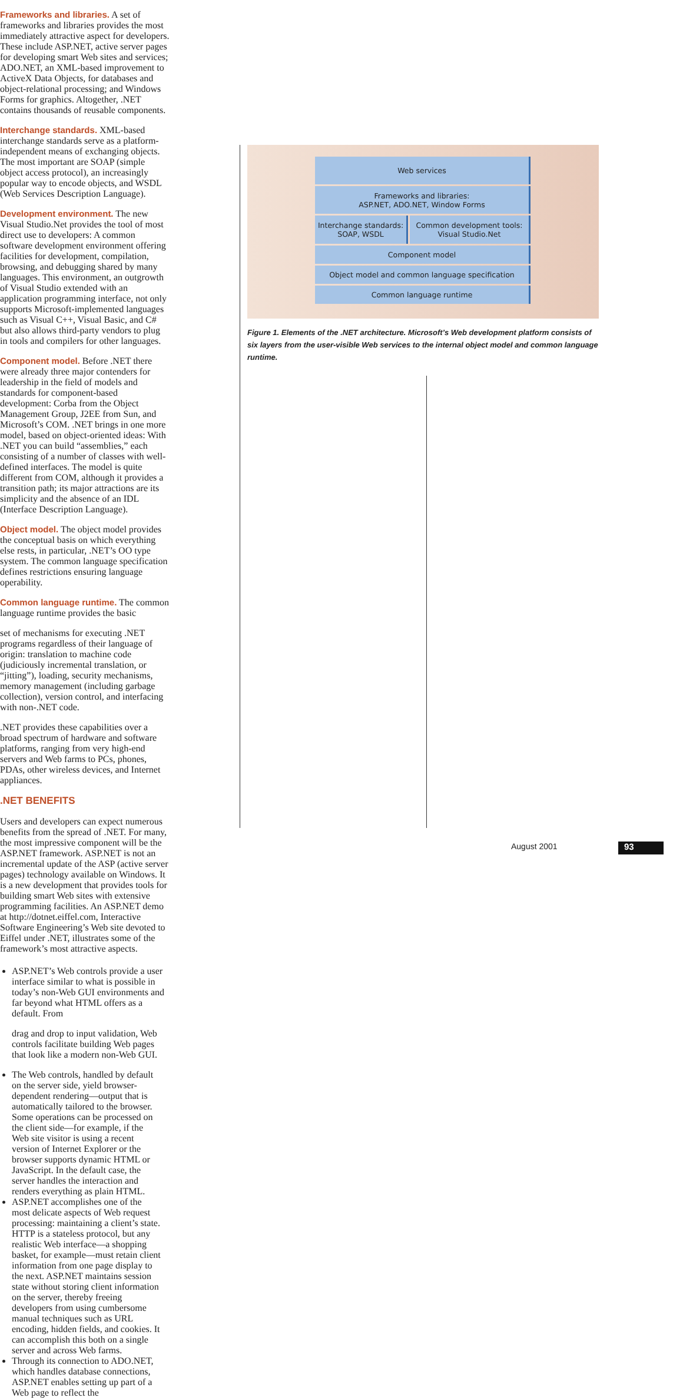Frameworks and libraries. A set of frameworks and libraries provides the most immediately attractive aspect for developers. These include ASP.NET, active server pages for developing smart Web sites and services; ADO.NET, an XML-based improvement to ActiveX Data Objects, for databases and object-relational processing; and Windows Forms for graphics. Altogether, .NET contains thousands of reusable components.
Interchange standards. XML-based interchange standards serve as a platform-independent means of exchanging objects. The most important are SOAP (simple object access protocol), an increasingly popular way to encode objects, and WSDL (Web Services Description Language).
Development environment. The new Visual Studio.Net provides the tool of most direct use to developers: A common software development environment offering facilities for development, compilation, browsing, and debugging shared by many languages. This environment, an outgrowth of Visual Studio extended with an application programming interface, not only supports Microsoft-implemented languages such as Visual C++, Visual Basic, and C# but also allows third-party vendors to plug in tools and compilers for other languages.
Component model. Before .NET there were already three major contenders for leadership in the field of models and standards for component-based development: Corba from the Object Management Group, J2EE from Sun, and Microsoft’s COM. .NET brings in one more model, based on object-oriented ideas: With .NET you can build “assemblies,” each consisting of a number of classes with well-defined interfaces. The model is quite different from COM, although it provides a transition path; its major attractions are its simplicity and the absence of an IDL (Interface Description Language).
Object model. The object model provides the conceptual basis on which everything else rests, in particular, .NET’s OO type system. The common language specification defines restrictions ensuring language operability.
Common language runtime. The common language runtime provides the basic
Web services
Frameworks and libraries:
ASP.NET, ADO.NET, Window Forms
Interchange standards:
SOAP, WSDL
Common development tools:
Visual Studio.Net
Component model
Object model and common language specification
Common language runtime
Figure 1. Elements of the .NET architecture. Microsoft’s Web development platform consists of six layers from the user-visible Web services to the internal object model and common language runtime.
set of mechanisms for executing .NET programs regardless of their language of origin: translation to machine code (judiciously incremental translation, or “jitting”), loading, security mechanisms, memory management (including garbage collection), version control, and interfacing with non-.NET code.
.NET provides these capabilities over a broad spectrum of hardware and software platforms, ranging from very high-end servers and Web farms to PCs, phones, PDAs, other wireless devices, and Internet appliances.
.NET BENEFITS
Users and developers can expect numerous benefits from the spread of .NET. For many, the most impressive component will be the ASP.NET framework. ASP.NET is not an incremental update of the ASP (active server pages) technology available on Windows. It is a new development that provides tools for building smart Web sites with extensive programming facilities. An ASP.NET demo at http://dotnet.eiffel.com, Interactive Software Engineering’s Web site devoted to Eiffel under .NET, illustrates some of the framework’s most attractive aspects.
ASP.NET’s Web controls provide a user interface similar to what is possible in today’s non-Web GUI environments and far beyond what HTML offers as a default. From
drag and drop to input validation, Web controls facilitate building Web pages that look like a modern non-Web GUI.
The Web controls, handled by default on the server side, yield browser-dependent rendering—output that is automatically tailored to the browser. Some operations can be processed on the client side—for example, if the Web site visitor is using a recent version of Internet Explorer or the browser supports dynamic HTML or JavaScript. In the default case, the server handles the interaction and renders everything as plain HTML.
ASP.NET accomplishes one of the most delicate aspects of Web request processing: maintaining a client’s state. HTTP is a stateless protocol, but any realistic Web interface—a shopping basket, for example—must retain client information from one page display to the next. ASP.NET maintains session state without storing client information on the server, thereby freeing developers from using cumbersome manual techniques such as URL encoding, hidden fields, and cookies. It can accomplish this both on a single server and across Web farms.
Through its connection to ADO.NET, which handles database connections, ASP.NET enables setting up part of a Web page to reflect the
August 2001 93